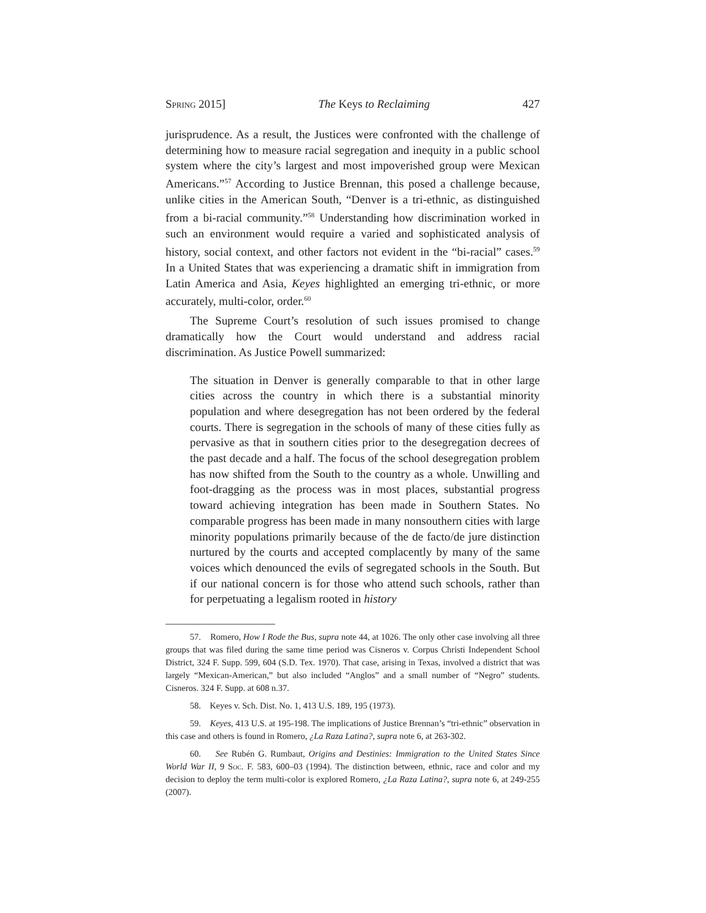Spring 2015] The Keys to Reclaiming 427
jurisprudence. As a result, the Justices were confronted with the challenge of determining how to measure racial segregation and inequity in a public school system where the city’s largest and most impoverished group were Mexican Americans.”<sup>57</sup> According to Justice Brennan, this posed a challenge because, unlike cities in the American South, “Denver is a tri-ethnic, as distinguished from a bi-racial community.”<sup>58</sup> Understanding how discrimination worked in such an environment would require a varied and sophisticated analysis of history, social context, and other factors not evident in the “bi-racial” cases.<sup>59</sup> In a United States that was experiencing a dramatic shift in immigration from Latin America and Asia, Keyes highlighted an emerging tri-ethnic, or more accurately, multi-color, order.<sup>60</sup>
The Supreme Court’s resolution of such issues promised to change dramatically how the Court would understand and address racial discrimination. As Justice Powell summarized:
The situation in Denver is generally comparable to that in other large cities across the country in which there is a substantial minority population and where desegregation has not been ordered by the federal courts. There is segregation in the schools of many of these cities fully as pervasive as that in southern cities prior to the desegregation decrees of the past decade and a half. The focus of the school desegregation problem has now shifted from the South to the country as a whole. Unwilling and foot-dragging as the process was in most places, substantial progress toward achieving integration has been made in Southern States. No comparable progress has been made in many nonsouthern cities with large minority populations primarily because of the de facto/de jure distinction nurtured by the courts and accepted complacently by many of the same voices which denounced the evils of segregated schools in the South. But if our national concern is for those who attend such schools, rather than for perpetuating a legalism rooted in history
57. Romero, How I Rode the Bus, supra note 44, at 1026. The only other case involving all three groups that was filed during the same time period was Cisneros v. Corpus Christi Independent School District, 324 F. Supp. 599, 604 (S.D. Tex. 1970). That case, arising in Texas, involved a district that was largely “Mexican-American,” but also included “Anglos” and a small number of “Negro” students. Cisneros. 324 F. Supp. at 608 n.37.
58. Keyes v. Sch. Dist. No. 1, 413 U.S. 189, 195 (1973).
59. Keyes, 413 U.S. at 195-198. The implications of Justice Brennan’s “tri-ethnic” observation in this case and others is found in Romero, ¿La Raza Latina?, supra note 6, at 263-302.
60. See Rubén G. Rumbaut, Origins and Destinies: Immigration to the United States Since World War II, 9 Soc. F. 583, 600–03 (1994). The distinction between, ethnic, race and color and my decision to deploy the term multi-color is explored Romero, ¿La Raza Latina?, supra note 6, at 249-255 (2007).